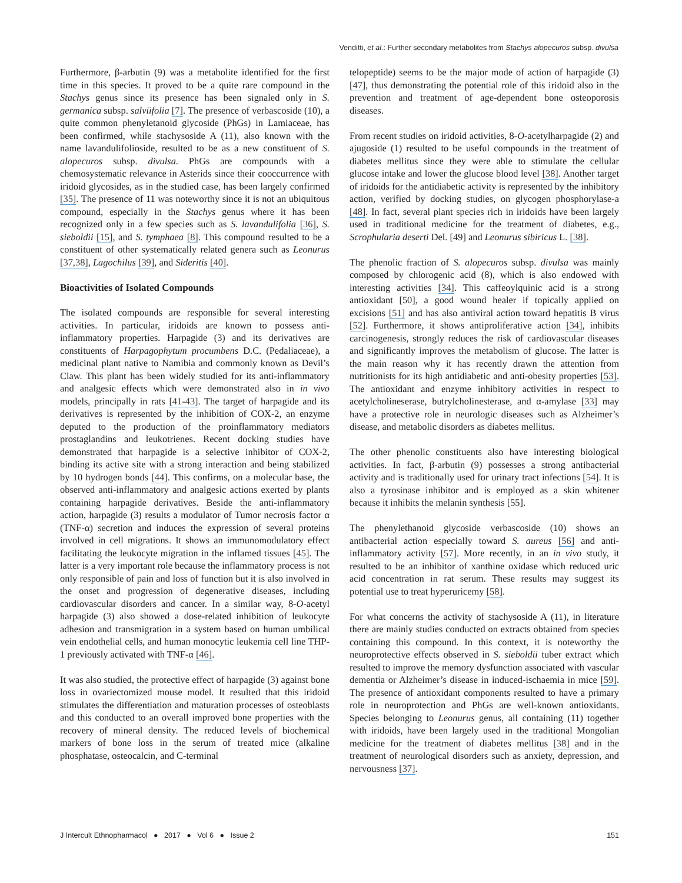Venditti, et al.: Further secondary metabolites from Stachys alopecuros subsp. divulsa
Furthermore, β-arbutin (9) was a metabolite identified for the first time in this species. It proved to be a quite rare compound in the Stachys genus since its presence has been signaled only in S. germanica subsp. salviifolia [7]. The presence of verbascoside (10), a quite common phenyletanoid glycoside (PhGs) in Lamiaceae, has been confirmed, while stachysoside A (11), also known with the name lavandulifolioside, resulted to be as a new constituent of S. alopecuros subsp. divulsa. PhGs are compounds with a chemosystematic relevance in Asterids since their cooccurrence with iridoid glycosides, as in the studied case, has been largely confirmed [35]. The presence of 11 was noteworthy since it is not an ubiquitous compound, especially in the Stachys genus where it has been recognized only in a few species such as S. lavandulifolia [36], S. sieboldii [15], and S. tymphaea [8]. This compound resulted to be a constituent of other systematically related genera such as Leonurus [37,38], Lagochilus [39], and Sideritis [40].
Bioactivities of Isolated Compounds
The isolated compounds are responsible for several interesting activities. In particular, iridoids are known to possess anti-inflammatory properties. Harpagide (3) and its derivatives are constituents of Harpagophytum procumbens D.C. (Pedaliaceae), a medicinal plant native to Namibia and commonly known as Devil’s Claw. This plant has been widely studied for its anti-inflammatory and analgesic effects which were demonstrated also in in vivo models, principally in rats [41-43]. The target of harpagide and its derivatives is represented by the inhibition of COX-2, an enzyme deputed to the production of the proinflammatory mediators prostaglandins and leukotrienes. Recent docking studies have demonstrated that harpagide is a selective inhibitor of COX-2, binding its active site with a strong interaction and being stabilized by 10 hydrogen bonds [44]. This confirms, on a molecular base, the observed anti-inflammatory and analgesic actions exerted by plants containing harpagide derivatives. Beside the anti-inflammatory action, harpagide (3) results a modulator of Tumor necrosis factor α (TNF-α) secretion and induces the expression of several proteins involved in cell migrations. It shows an immunomodulatory effect facilitating the leukocyte migration in the inflamed tissues [45]. The latter is a very important role because the inflammatory process is not only responsible of pain and loss of function but it is also involved in the onset and progression of degenerative diseases, including cardiovascular disorders and cancer. In a similar way, 8-O-acetyl harpagide (3) also showed a dose-related inhibition of leukocyte adhesion and transmigration in a system based on human umbilical vein endothelial cells, and human monocytic leukemia cell line THP-1 previously activated with TNF-α [46].
It was also studied, the protective effect of harpagide (3) against bone loss in ovariectomized mouse model. It resulted that this iridoid stimulates the differentiation and maturation processes of osteoblasts and this conducted to an overall improved bone properties with the recovery of mineral density. The reduced levels of biochemical markers of bone loss in the serum of treated mice (alkaline phosphatase, osteocalcin, and C-terminal
telopeptide) seems to be the major mode of action of harpagide (3) [47], thus demonstrating the potential role of this iridoid also in the prevention and treatment of age-dependent bone osteoporosis diseases.
From recent studies on iridoid activities, 8-O-acetylharpagide (2) and ajugoside (1) resulted to be useful compounds in the treatment of diabetes mellitus since they were able to stimulate the cellular glucose intake and lower the glucose blood level [38]. Another target of iridoids for the antidiabetic activity is represented by the inhibitory action, verified by docking studies, on glycogen phosphorylase-a [48]. In fact, several plant species rich in iridoids have been largely used in traditional medicine for the treatment of diabetes, e.g., Scrophularia deserti Del. [49] and Leonurus sibiricus L. [38].
The phenolic fraction of S. alopecuros subsp. divulsa was mainly composed by chlorogenic acid (8), which is also endowed with interesting activities [34]. This caffeoylquinic acid is a strong antioxidant [50], a good wound healer if topically applied on excisions [51] and has also antiviral action toward hepatitis B virus [52]. Furthermore, it shows antiproliferative action [34], inhibits carcinogenesis, strongly reduces the risk of cardiovascular diseases and significantly improves the metabolism of glucose. The latter is the main reason why it has recently drawn the attention from nutritionists for its high antidiabetic and anti-obesity properties [53]. The antioxidant and enzyme inhibitory activities in respect to acetylcholineserase, butrylcholinesterase, and α-amylase [33] may have a protective role in neurologic diseases such as Alzheimer’s disease, and metabolic disorders as diabetes mellitus.
The other phenolic constituents also have interesting biological activities. In fact, β-arbutin (9) possesses a strong antibacterial activity and is traditionally used for urinary tract infections [54]. It is also a tyrosinase inhibitor and is employed as a skin whitener because it inhibits the melanin synthesis [55].
The phenylethanoid glycoside verbascoside (10) shows an antibacterial action especially toward S. aureus [56] and anti-inflammatory activity [57]. More recently, in an in vivo study, it resulted to be an inhibitor of xanthine oxidase which reduced uric acid concentration in rat serum. These results may suggest its potential use to treat hyperuricemy [58].
For what concerns the activity of stachysoside A (11), in literature there are mainly studies conducted on extracts obtained from species containing this compound. In this context, it is noteworthy the neuroprotective effects observed in S. sieboldii tuber extract which resulted to improve the memory dysfunction associated with vascular dementia or Alzheimer’s disease in induced-ischaemia in mice [59]. The presence of antioxidant components resulted to have a primary role in neuroprotection and PhGs are well-known antioxidants. Species belonging to Leonurus genus, all containing (11) together with iridoids, have been largely used in the traditional Mongolian medicine for the treatment of diabetes mellitus [38] and in the treatment of neurological disorders such as anxiety, depression, and nervousness [37].
J Intercult Ethnopharmacol ● 2017 ● Vol 6 ● Issue 2 151